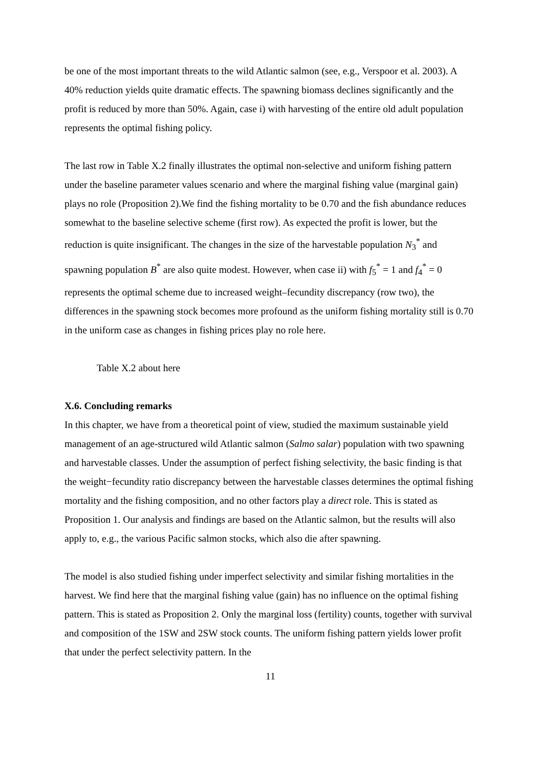be one of the most important threats to the wild Atlantic salmon (see, e.g., Verspoor et al. 2003). A 40% reduction yields quite dramatic effects. The spawning biomass declines significantly and the profit is reduced by more than 50%. Again, case i) with harvesting of the entire old adult population represents the optimal fishing policy.
The last row in Table X.2 finally illustrates the optimal non-selective and uniform fishing pattern under the baseline parameter values scenario and where the marginal fishing value (marginal gain) plays no role (Proposition 2).We find the fishing mortality to be 0.70 and the fish abundance reduces somewhat to the baseline selective scheme (first row). As expected the profit is lower, but the reduction is quite insignificant. The changes in the size of the harvestable population N<sub>3</sub><sup>*</sup> and spawning population B<sup>*</sup> are also quite modest. However, when case ii) with f<sub>5</sub><sup>*</sup> = 1 and f<sub>4</sub><sup>*</sup> = 0 represents the optimal scheme due to increased weight–fecundity discrepancy (row two), the differences in the spawning stock becomes more profound as the uniform fishing mortality still is 0.70 in the uniform case as changes in fishing prices play no role here.
Table X.2 about here
X.6. Concluding remarks
In this chapter, we have from a theoretical point of view, studied the maximum sustainable yield management of an age-structured wild Atlantic salmon (Salmo salar) population with two spawning and harvestable classes. Under the assumption of perfect fishing selectivity, the basic finding is that the weight−fecundity ratio discrepancy between the harvestable classes determines the optimal fishing mortality and the fishing composition, and no other factors play a direct role. This is stated as Proposition 1. Our analysis and findings are based on the Atlantic salmon, but the results will also apply to, e.g., the various Pacific salmon stocks, which also die after spawning.
The model is also studied fishing under imperfect selectivity and similar fishing mortalities in the harvest. We find here that the marginal fishing value (gain) has no influence on the optimal fishing pattern. This is stated as Proposition 2. Only the marginal loss (fertility) counts, together with survival and composition of the 1SW and 2SW stock counts. The uniform fishing pattern yields lower profit that under the perfect selectivity pattern. In the
11